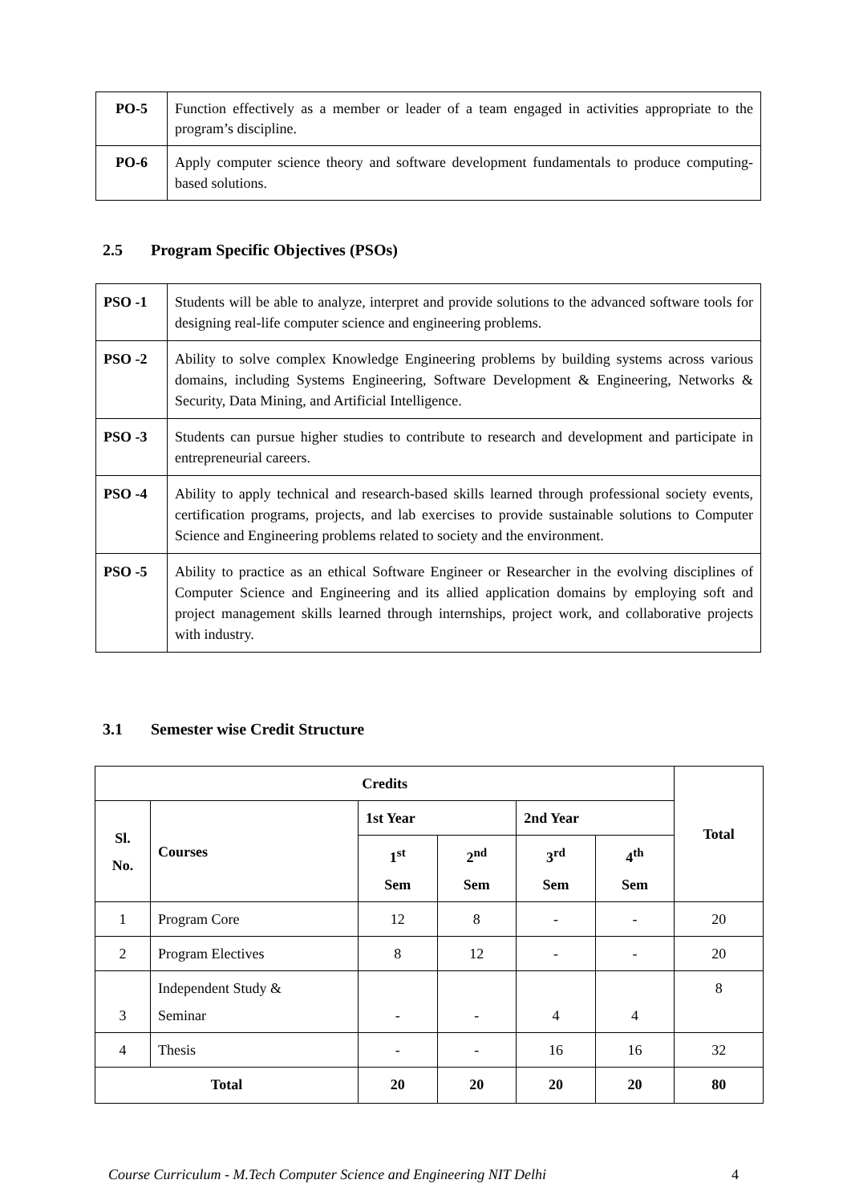| PO-5 | Function effectively as a member or leader of a team engaged in activities appropriate to the program’s discipline. |
| PO-6 | Apply computer science theory and software development fundamentals to produce computing-based solutions. |
2.5 Program Specific Objectives (PSOs)
| PSO -1 | Students will be able to analyze, interpret and provide solutions to the advanced software tools for designing real-life computer science and engineering problems. |
| PSO -2 | Ability to solve complex Knowledge Engineering problems by building systems across various domains, including Systems Engineering, Software Development & Engineering, Networks & Security, Data Mining, and Artificial Intelligence. |
| PSO -3 | Students can pursue higher studies to contribute to research and development and participate in entrepreneurial careers. |
| PSO -4 | Ability to apply technical and research-based skills learned through professional society events, certification programs, projects, and lab exercises to provide sustainable solutions to Computer Science and Engineering problems related to society and the environment. |
| PSO -5 | Ability to practice as an ethical Software Engineer or Researcher in the evolving disciplines of Computer Science and Engineering and its allied application domains by employing soft and project management skills learned through internships, project work, and collaborative projects with industry. |
3.1 Semester wise Credit Structure
| Credits | | | | | | Total |
| --- | --- | --- | --- | --- | --- | --- |
| Sl. No. | Courses | 1st Year | | 2nd Year | | |
| | | 1<sup>st</sup> Sem | 2<sup>nd</sup> Sem | 3<sup>rd</sup> Sem | 4<sup>th</sup> Sem | |
| 1 | Program Core | 12 | 8 | - | - | 20 |
| 2 | Program Electives | 8 | 12 | - | - | 20 |
| 3 | Independent Study & Seminar | - | - | 4 | 4 | 8 |
| 4 | Thesis | - | - | 16 | 16 | 32 |
| Total | | 20 | 20 | 20 | 20 | 80 |
Course Curriculum - M.Tech Computer Science and Engineering NIT Delhi 4